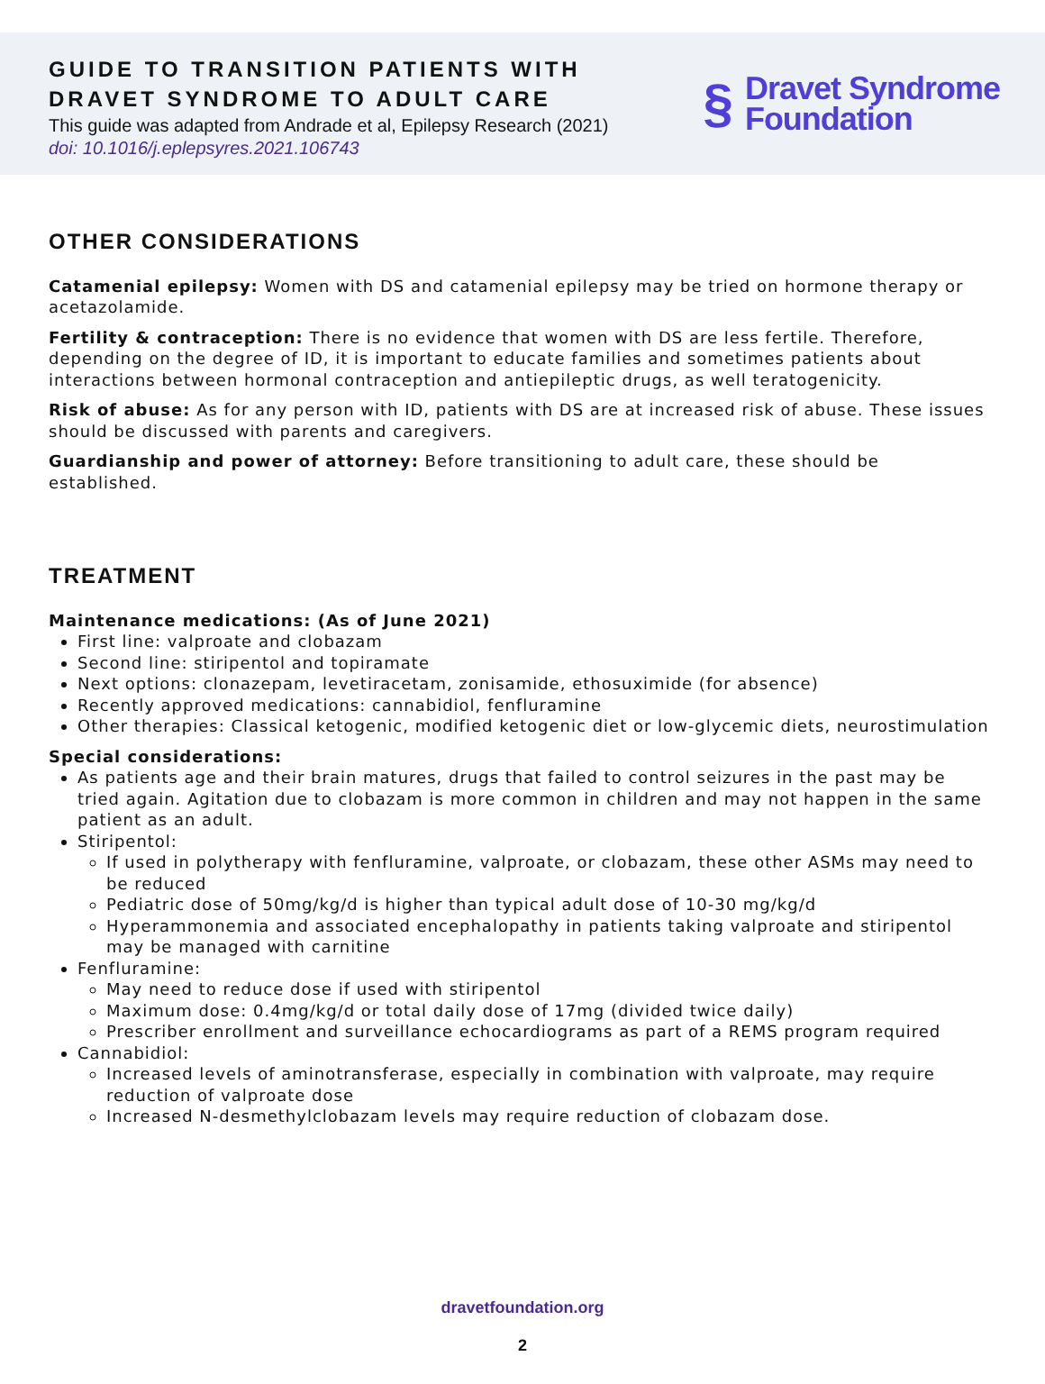GUIDE TO TRANSITION PATIENTS WITH
DRAVET SYNDROME TO ADULT CARE
This guide was adapted from Andrade et al, Epilepsy Research (2021)
doi: 10.1016/j.eplepsyres.2021.106743
§
Dravet Syndrome
Foundation
OTHER CONSIDERATIONS
Catamenial epilepsy: Women with DS and catamenial epilepsy may be tried on hormone therapy or acetazolamide.
Fertility & contraception: There is no evidence that women with DS are less fertile. Therefore, depending on the degree of ID, it is important to educate families and sometimes patients about interactions between hormonal contraception and antiepileptic drugs, as well teratogenicity.
Risk of abuse: As for any person with ID, patients with DS are at increased risk of abuse. These issues should be discussed with parents and caregivers.
Guardianship and power of attorney: Before transitioning to adult care, these should be established.
TREATMENT
Maintenance medications: (As of June 2021)
First line: valproate and clobazam
Second line: stiripentol and topiramate
Next options: clonazepam, levetiracetam, zonisamide, ethosuximide (for absence)
Recently approved medications: cannabidiol, fenfluramine
Other therapies: Classical ketogenic, modified ketogenic diet or low-glycemic diets, neurostimulation
Special considerations:
As patients age and their brain matures, drugs that failed to control seizures in the past may be tried again. Agitation due to clobazam is more common in children and may not happen in the same patient as an adult.
Stiripentol:
If used in polytherapy with fenfluramine, valproate, or clobazam, these other ASMs may need to be reduced
Pediatric dose of 50mg/kg/d is higher than typical adult dose of 10-30 mg/kg/d
Hyperammonemia and associated encephalopathy in patients taking valproate and stiripentol may be managed with carnitine
Fenfluramine:
May need to reduce dose if used with stiripentol
Maximum dose: 0.4mg/kg/d or total daily dose of 17mg (divided twice daily)
Prescriber enrollment and surveillance echocardiograms as part of a REMS program required
Cannabidiol:
Increased levels of aminotransferase, especially in combination with valproate, may require reduction of valproate dose
Increased N-desmethylclobazam levels may require reduction of clobazam dose.
dravetfoundation.org
2